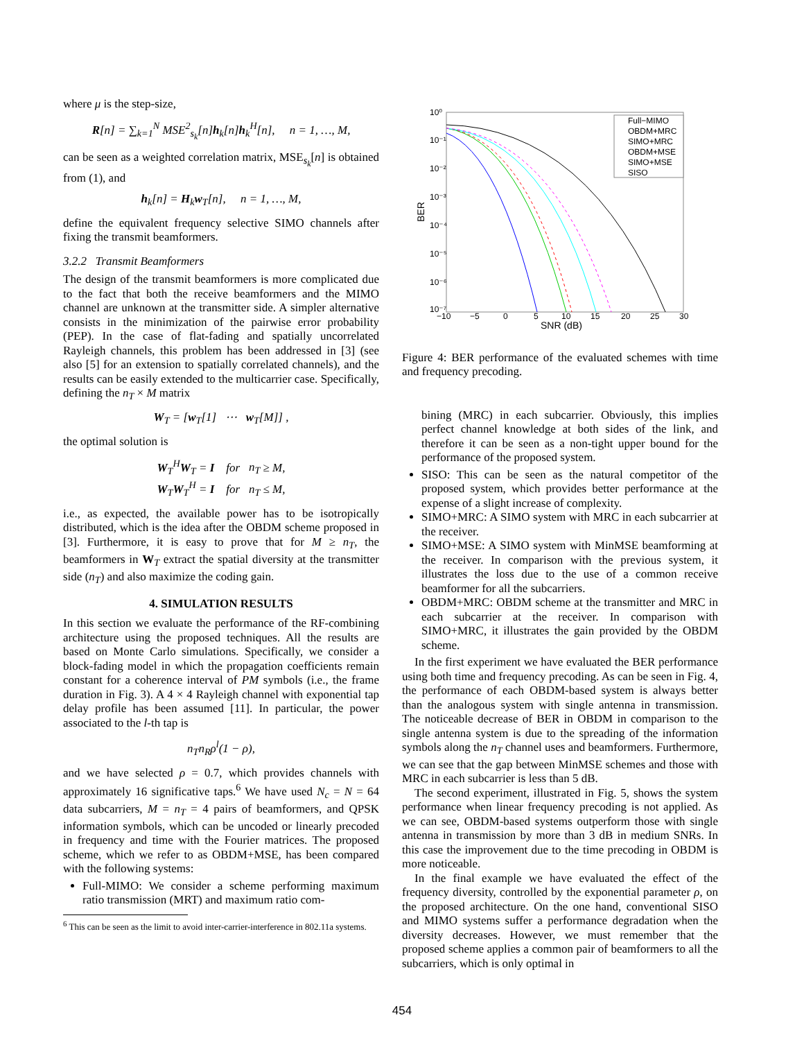where μ is the step-size,
R[n] = ∑<sub>k=1</sub><sup>N</sup> MSE<sup>2</sup><sub>s<sub>k</sub></sub>[n]h<sub>k</sub>[n]h<sub>k</sub><sup>H</sup>[n], n = 1, …, M,
can be seen as a weighted correlation matrix, MSE<sub>s<sub>k</sub></sub>[n] is obtained from (1), and
h<sub>k</sub>[n] = H<sub>k</sub>w<sub>T</sub>[n], n = 1, …, M,
define the equivalent frequency selective SIMO channels after fixing the transmit beamformers.
3.2.2 Transmit Beamformers
The design of the transmit beamformers is more complicated due to the fact that both the receive beamformers and the MIMO channel are unknown at the transmitter side. A simpler alternative consists in the minimization of the pairwise error probability (PEP). In the case of flat-fading and spatially uncorrelated Rayleigh channels, this problem has been addressed in [3] (see also [5] for an extension to spatially correlated channels), and the results can be easily extended to the multicarrier case. Specifically, defining the n<sub>T</sub> × M matrix
W<sub>T</sub> = [w<sub>T</sub>[1] ⋯ w<sub>T</sub>[M]] ,
the optimal solution is
W<sub>T</sub><sup>H</sup>W<sub>T</sub> = I for n<sub>T</sub> ≥ M,
W<sub>T</sub>W<sub>T</sub><sup>H</sup> = I for n<sub>T</sub> ≤ M,
i.e., as expected, the available power has to be isotropically distributed, which is the idea after the OBDM scheme proposed in [3]. Furthermore, it is easy to prove that for M ≥ n<sub>T</sub>, the beamformers in W<sub>T</sub> extract the spatial diversity at the transmitter side (n<sub>T</sub>) and also maximize the coding gain.
4. SIMULATION RESULTS
In this section we evaluate the performance of the RF-combining architecture using the proposed techniques. All the results are based on Monte Carlo simulations. Specifically, we consider a block-fading model in which the propagation coefficients remain constant for a coherence interval of PM symbols (i.e., the frame duration in Fig. 3). A 4 × 4 Rayleigh channel with exponential tap delay profile has been assumed [11]. In particular, the power associated to the l-th tap is
n<sub>T</sub>n<sub>R</sub>ρ<sup>l</sup>(1 − ρ),
and we have selected ρ = 0.7, which provides channels with approximately 16 significative taps.<sup>6</sup> We have used N<sub>c</sub> = N = 64 data subcarriers, M = n<sub>T</sub> = 4 pairs of beamformers, and QPSK information symbols, which can be uncoded or linearly precoded in frequency and time with the Fourier matrices. The proposed scheme, which we refer to as OBDM+MSE, has been compared with the following systems:
Full-MIMO: We consider a scheme performing maximum ratio transmission (MRT) and maximum ratio com-
<sup>6</sup> This can be seen as the limit to avoid inter-carrier-interference in 802.11a systems.
10⁰
10⁻¹
10⁻²
10⁻³
10⁻⁴
10⁻⁵
10⁻⁶
10⁻⁷
−10
−5
0
5
10
15
20
25
30
SNR (dB)
BER
Full−MIMO
OBDM+MRC
SIMO+MRC
OBDM+MSE
SIMO+MSE
SISO
Figure 4: BER performance of the evaluated schemes with time and frequency precoding.
bining (MRC) in each subcarrier. Obviously, this implies perfect channel knowledge at both sides of the link, and therefore it can be seen as a non-tight upper bound for the performance of the proposed system.
SISO: This can be seen as the natural competitor of the proposed system, which provides better performance at the expense of a slight increase of complexity.
SIMO+MRC: A SIMO system with MRC in each subcarrier at the receiver.
SIMO+MSE: A SIMO system with MinMSE beamforming at the receiver. In comparison with the previous system, it illustrates the loss due to the use of a common receive beamformer for all the subcarriers.
OBDM+MRC: OBDM scheme at the transmitter and MRC in each subcarrier at the receiver. In comparison with SIMO+MRC, it illustrates the gain provided by the OBDM scheme.
In the first experiment we have evaluated the BER performance using both time and frequency precoding. As can be seen in Fig. 4, the performance of each OBDM-based system is always better than the analogous system with single antenna in transmission. The noticeable decrease of BER in OBDM in comparison to the single antenna system is due to the spreading of the information symbols along the n<sub>T</sub> channel uses and beamformers. Furthermore, we can see that the gap between MinMSE schemes and those with MRC in each subcarrier is less than 5 dB.
The second experiment, illustrated in Fig. 5, shows the system performance when linear frequency precoding is not applied. As we can see, OBDM-based systems outperform those with single antenna in transmission by more than 3 dB in medium SNRs. In this case the improvement due to the time precoding in OBDM is more noticeable.
In the final example we have evaluated the effect of the frequency diversity, controlled by the exponential parameter ρ, on the proposed architecture. On the one hand, conventional SISO and MIMO systems suffer a performance degradation when the diversity decreases. However, we must remember that the proposed scheme applies a common pair of beamformers to all the subcarriers, which is only optimal in
454